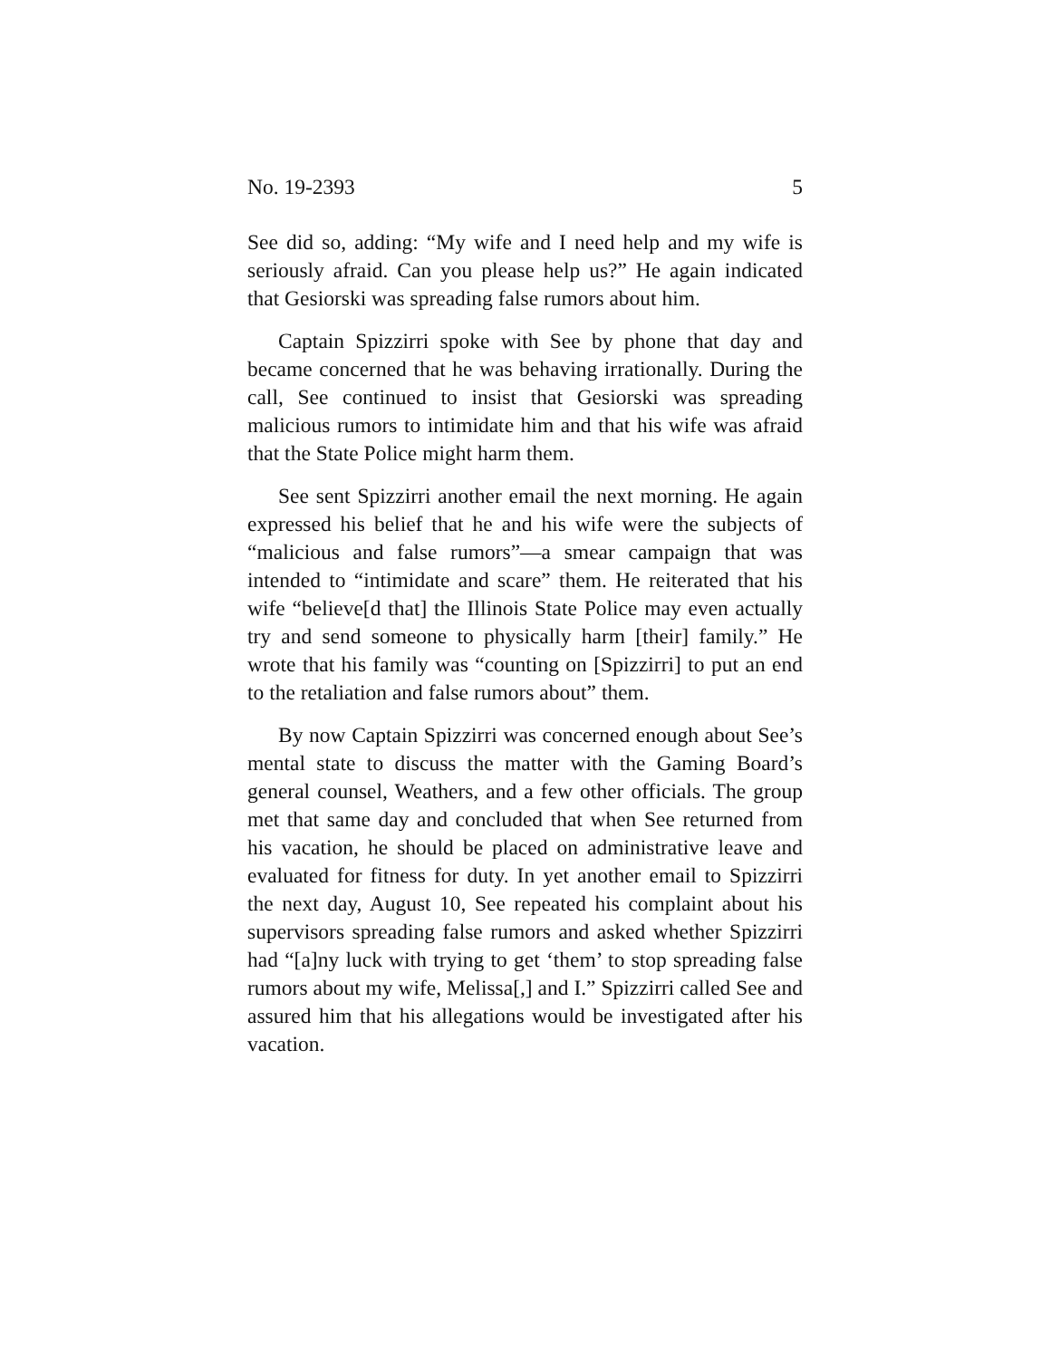No. 19-2393 5
See did so, adding: “My wife and I need help and my wife is seriously afraid. Can you please help us?” He again indicated that Gesiorski was spreading false rumors about him.
Captain Spizzirri spoke with See by phone that day and became concerned that he was behaving irrationally. During the call, See continued to insist that Gesiorski was spreading malicious rumors to intimidate him and that his wife was afraid that the State Police might harm them.
See sent Spizzirri another email the next morning. He again expressed his belief that he and his wife were the subjects of “malicious and false rumors”—a smear campaign that was intended to “intimidate and scare” them. He reiterated that his wife “believe[d that] the Illinois State Police may even actually try and send someone to physically harm [their] family.” He wrote that his family was “counting on [Spizzirri] to put an end to the retaliation and false rumors about” them.
By now Captain Spizzirri was concerned enough about See’s mental state to discuss the matter with the Gaming Board’s general counsel, Weathers, and a few other officials. The group met that same day and concluded that when See returned from his vacation, he should be placed on administrative leave and evaluated for fitness for duty. In yet another email to Spizzirri the next day, August 10, See repeated his complaint about his supervisors spreading false rumors and asked whether Spizzirri had “[a]ny luck with trying to get ‘them’ to stop spreading false rumors about my wife, Melissa[,] and I.” Spizzirri called See and assured him that his allegations would be investigated after his vacation.